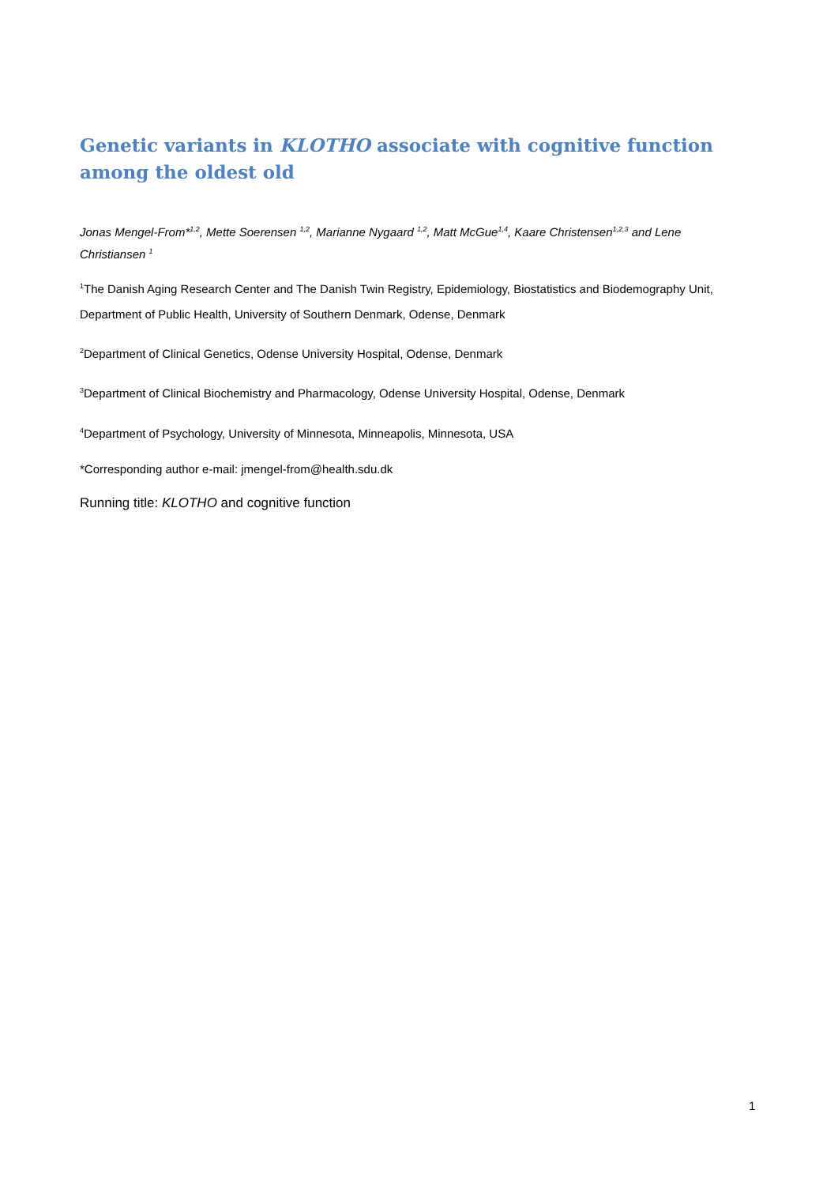Genetic variants in KLOTHO associate with cognitive function among the oldest old
Jonas Mengel-From*<sup>1,2</sup>, Mette Soerensen <sup>1,2</sup>, Marianne Nygaard <sup>1,2</sup>, Matt McGue<sup>1,4</sup>, Kaare Christensen<sup>1,2,3</sup> and Lene Christiansen <sup>1</sup>
<sup>1</sup> The Danish Aging Research Center and The Danish Twin Registry, Epidemiology, Biostatistics and Biodemography Unit, Department of Public Health, University of Southern Denmark, Odense, Denmark
<sup>2</sup> Department of Clinical Genetics, Odense University Hospital, Odense, Denmark
<sup>3</sup> Department of Clinical Biochemistry and Pharmacology, Odense University Hospital, Odense, Denmark
<sup>4</sup> Department of Psychology, University of Minnesota, Minneapolis, Minnesota, USA
*Corresponding author e-mail: jmengel-from@health.sdu.dk
Running title: KLOTHO and cognitive function
1